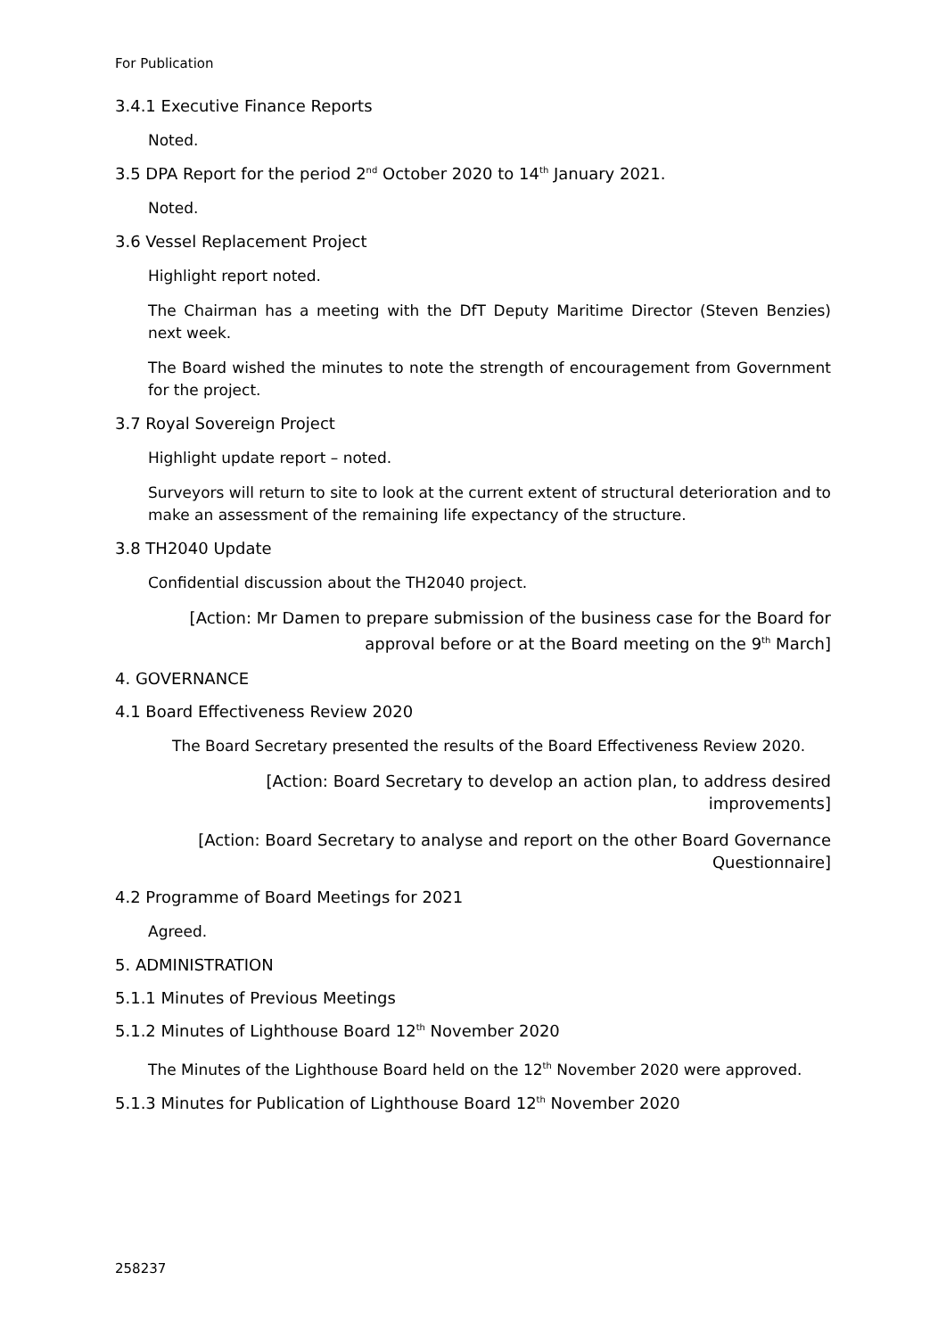For Publication
3.4.1 Executive Finance Reports
Noted.
3.5 DPA Report for the period 2<sup>nd</sup> October 2020 to 14<sup>th</sup> January 2021.
Noted.
3.6 Vessel Replacement Project
Highlight report noted.
The Chairman has a meeting with the DfT Deputy Maritime Director (Steven Benzies) next week.
The Board wished the minutes to note the strength of encouragement from Government for the project.
3.7 Royal Sovereign Project
Highlight update report – noted.
Surveyors will return to site to look at the current extent of structural deterioration and to make an assessment of the remaining life expectancy of the structure.
3.8 TH2040 Update
Confidential discussion about the TH2040 project.
[Action: Mr Damen to prepare submission of the business case for the Board for
approval before or at the Board meeting on the 9<sup>th</sup> March]
4. GOVERNANCE
4.1 Board Effectiveness Review 2020
The Board Secretary presented the results of the Board Effectiveness Review 2020.
[Action: Board Secretary to develop an action plan, to address desired
improvements]
[Action: Board Secretary to analyse and report on the other Board Governance
Questionnaire]
4.2 Programme of Board Meetings for 2021
Agreed.
5. ADMINISTRATION
5.1.1 Minutes of Previous Meetings
5.1.2 Minutes of Lighthouse Board 12<sup>th</sup> November 2020
The Minutes of the Lighthouse Board held on the 12<sup>th</sup> November 2020 were approved.
5.1.3 Minutes for Publication of Lighthouse Board 12<sup>th</sup> November 2020
258237